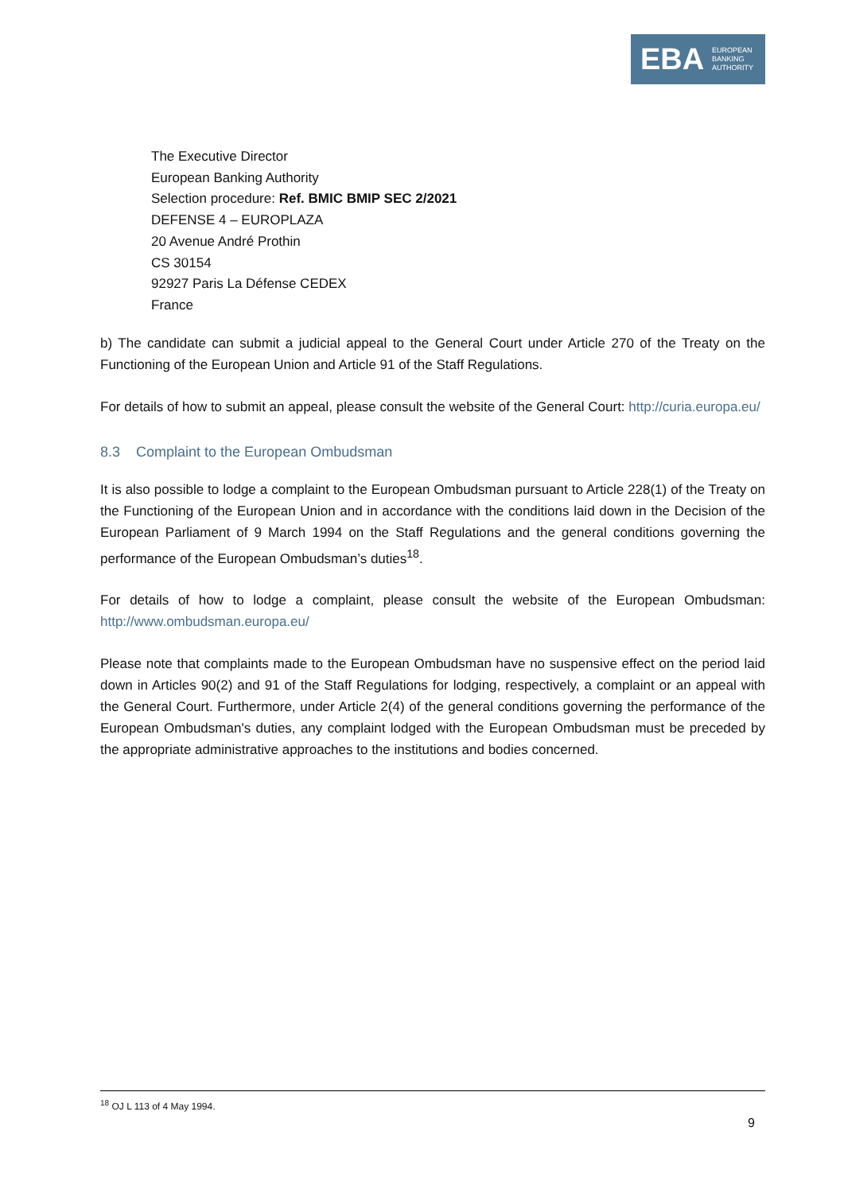EBA EUROPEAN
BANKING
AUTHORITY
The Executive Director
European Banking Authority
Selection procedure: Ref. BMIC BMIP SEC 2/2021
DEFENSE 4 – EUROPLAZA
20 Avenue André Prothin
CS 30154
92927 Paris La Défense CEDEX
France
b) The candidate can submit a judicial appeal to the General Court under Article 270 of the Treaty on the Functioning of the European Union and Article 91 of the Staff Regulations.
For details of how to submit an appeal, please consult the website of the General Court: http://curia.europa.eu/
8.3 Complaint to the European Ombudsman
It is also possible to lodge a complaint to the European Ombudsman pursuant to Article 228(1) of the Treaty on the Functioning of the European Union and in accordance with the conditions laid down in the Decision of the European Parliament of 9 March 1994 on the Staff Regulations and the general conditions governing the performance of the European Ombudsman’s duties<sup>18</sup>.
For details of how to lodge a complaint, please consult the website of the European Ombudsman: http://www.ombudsman.europa.eu/
Please note that complaints made to the European Ombudsman have no suspensive effect on the period laid down in Articles 90(2) and 91 of the Staff Regulations for lodging, respectively, a complaint or an appeal with the General Court. Furthermore, under Article 2(4) of the general conditions governing the performance of the European Ombudsman's duties, any complaint lodged with the European Ombudsman must be preceded by the appropriate administrative approaches to the institutions and bodies concerned.
<sup>18</sup> OJ L 113 of 4 May 1994.
9